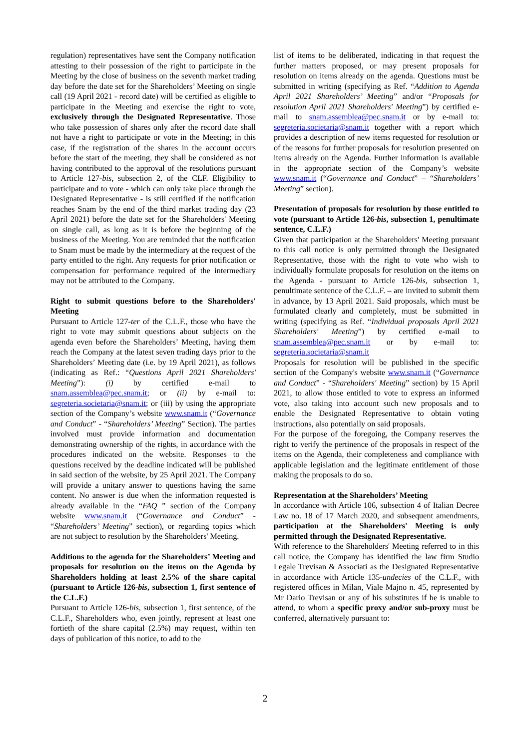regulation) representatives have sent the Company notification attesting to their possession of the right to participate in the Meeting by the close of business on the seventh market trading day before the date set for the Shareholders’ Meeting on single call (19 April 2021 - record date) will be certified as eligible to participate in the Meeting and exercise the right to vote, exclusively through the Designated Representative. Those who take possession of shares only after the record date shall not have a right to participate or vote in the Meeting; in this case, if the registration of the shares in the account occurs before the start of the meeting, they shall be considered as not having contributed to the approval of the resolutions pursuant to Article 127-bis, subsection 2, of the CLF. Eligibility to participate and to vote - which can only take place through the Designated Representative - is still certified if the notification reaches Snam by the end of the third market trading day (23 April 2021) before the date set for the Shareholders' Meeting on single call, as long as it is before the beginning of the business of the Meeting. You are reminded that the notification to Snam must be made by the intermediary at the request of the party entitled to the right. Any requests for prior notification or compensation for performance required of the intermediary may not be attributed to the Company.
Right to submit questions before to the Shareholders' Meeting
Pursuant to Article 127-ter of the C.L.F., those who have the right to vote may submit questions about subjects on the agenda even before the Shareholders’ Meeting, having them reach the Company at the latest seven trading days prior to the Shareholders’ Meeting date (i.e. by 19 April 2021), as follows (indicating as Ref.: “Questions April 2021 Shareholders' Meeting”): (i) by certified e-mail to snam.assemblea@pec.snam.it; or (ii) by e-mail to: segreteria.societaria@snam.it; or (iii) by using the appropriate section of the Company’s website www.snam.it (“Governance and Conduct” - “Shareholders’ Meeting” Section). The parties involved must provide information and documentation demonstrating ownership of the rights, in accordance with the procedures indicated on the website. Responses to the questions received by the deadline indicated will be published in said section of the website, by 25 April 2021. The Company will provide a unitary answer to questions having the same content. No answer is due when the information requested is already available in the “FAQ ” section of the Company website www.snam.it (“Governance and Conduct” - “Shareholders’ Meeting” section), or regarding topics which are not subject to resolution by the Shareholders' Meeting.
Additions to the agenda for the Shareholders’ Meeting and proposals for resolution on the items on the Agenda by Shareholders holding at least 2.5% of the share capital (pursuant to Article 126-bis, subsection 1, first sentence of the C.L.F.)
Pursuant to Article 126-bis, subsection 1, first sentence, of the C.L.F., Shareholders who, even jointly, represent at least one fortieth of the share capital (2.5%) may request, within ten days of publication of this notice, to add to the
list of items to be deliberated, indicating in that request the further matters proposed, or may present proposals for resolution on items already on the agenda. Questions must be submitted in writing (specifying as Ref. “Addition to Agenda April 2021 Shareholders’ Meeting” and/or “Proposals for resolution April 2021 Shareholders' Meeting”) by certified e-mail to snam.assemblea@pec.snam.it or by e-mail to: segreteria.societaria@snam.it together with a report which provides a description of new items requested for resolution or of the reasons for further proposals for resolution presented on items already on the Agenda. Further information is available in the appropriate section of the Company’s website www.snam.it (“Governance and Conduct” – “Shareholders’ Meeting” section).
Presentation of proposals for resolution by those entitled to vote (pursuant to Article 126-bis, subsection 1, penultimate sentence, C.L.F.)
Given that participation at the Shareholders' Meeting pursuant to this call notice is only permitted through the Designated Representative, those with the right to vote who wish to individually formulate proposals for resolution on the items on the Agenda - pursuant to Article 126-bis, subsection 1, penultimate sentence of the C.L.F. – are invited to submit them in advance, by 13 April 2021. Said proposals, which must be formulated clearly and completely, must be submitted in writing (specifying as Ref. “Individual proposals April 2021 Shareholders' Meeting”) by certified e-mail to snam.assemblea@pec.snam.it or by e-mail to: segreteria.societaria@snam.it
Proposals for resolution will be published in the specific section of the Company's website www.snam.it (“Governance and Conduct” - “Shareholders' Meeting” section) by 15 April 2021, to allow those entitled to vote to express an informed vote, also taking into account such new proposals and to enable the Designated Representative to obtain voting instructions, also potentially on said proposals.
For the purpose of the foregoing, the Company reserves the right to verify the pertinence of the proposals in respect of the items on the Agenda, their completeness and compliance with applicable legislation and the legitimate entitlement of those making the proposals to do so.
Representation at the Shareholders’ Meeting
In accordance with Article 106, subsection 4 of Italian Decree Law no. 18 of 17 March 2020, and subsequent amendments, participation at the Shareholders' Meeting is only permitted through the Designated Representative.
With reference to the Shareholders' Meeting referred to in this call notice, the Company has identified the law firm Studio Legale Trevisan & Associati as the Designated Representative in accordance with Article 135-undecies of the C.L.F., with registered offices in Milan, Viale Majno n. 45, represented by Mr Dario Trevisan or any of his substitutes if he is unable to attend, to whom a specific proxy and/or sub-proxy must be conferred, alternatively pursuant to:
2